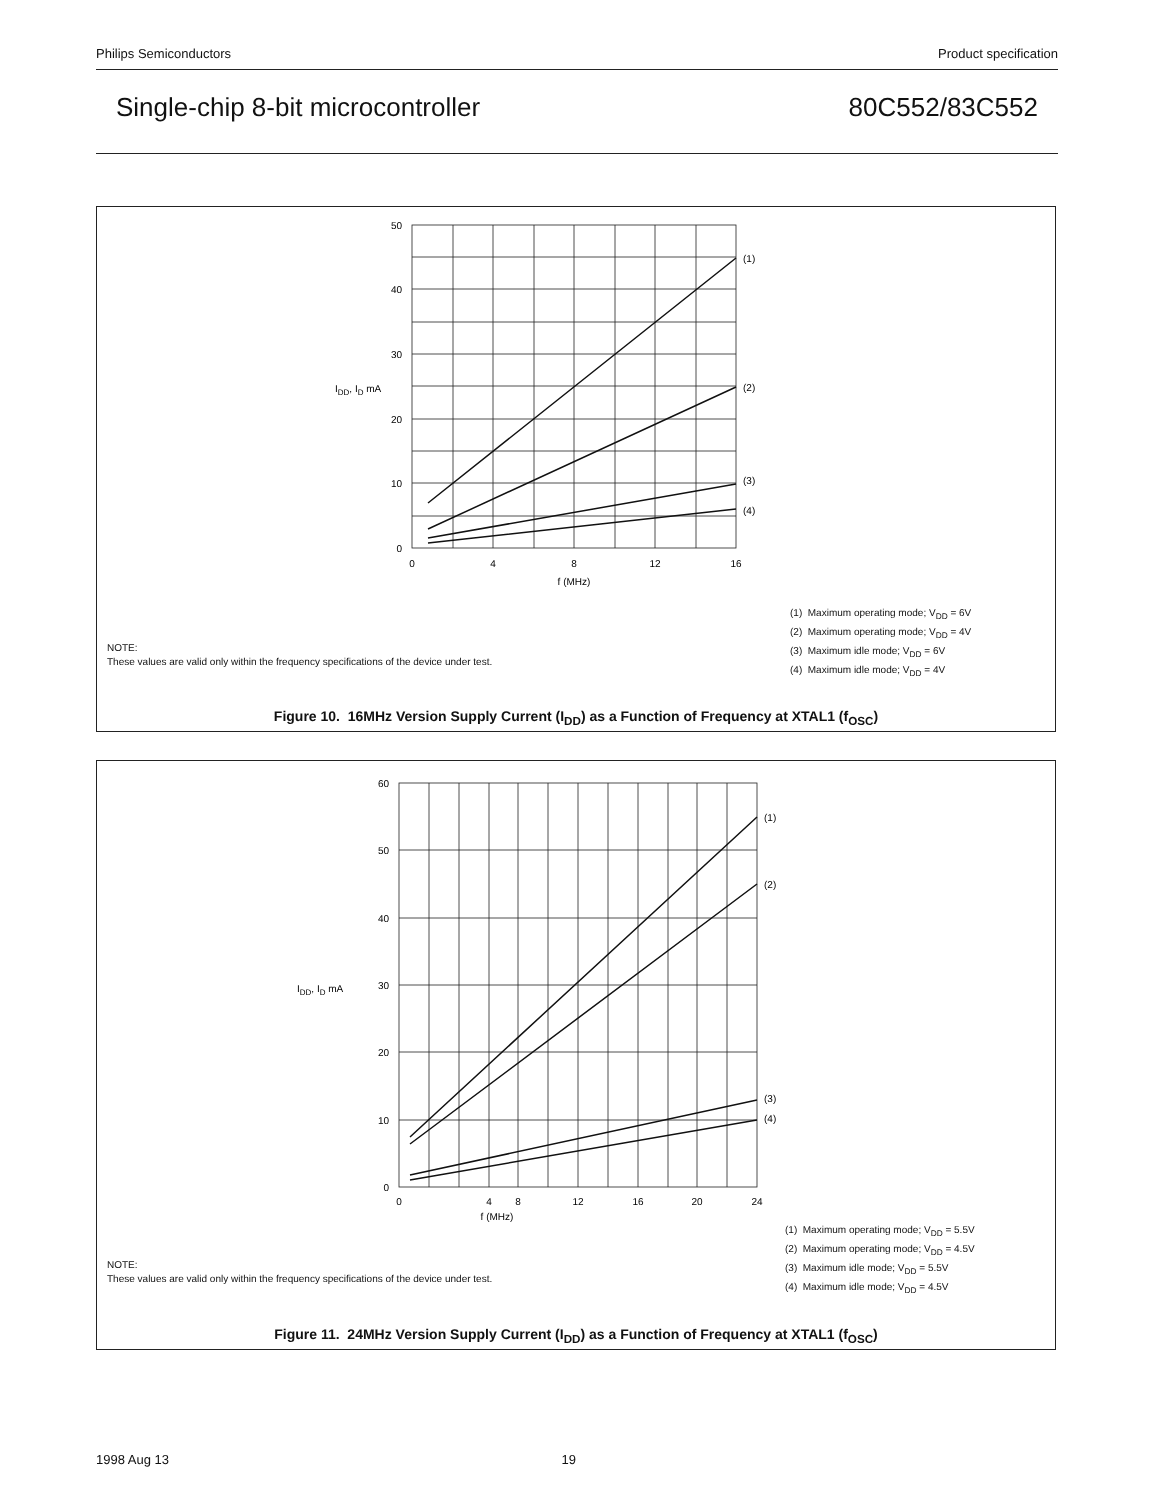Philips Semiconductors Product specification
Single-chip 8-bit microcontroller 80C552/83C552
50
40
30
20
10
0
0
4
8
12
16
f (MHz)
IDD, ID mA
(1)
(2)
(3)
(4)
NOTE:
These values are valid only within the frequency specifications of the device under test.
(1) Maximum operating mode; V<sub>DD</sub> = 6V
(2) Maximum operating mode; V<sub>DD</sub> = 4V
(3) Maximum idle mode; V<sub>DD</sub> = 6V
(4) Maximum idle mode; V<sub>DD</sub> = 4V
Figure 10. 16MHz Version Supply Current (I<sub>DD</sub>) as a Function of Frequency at XTAL1 (f<sub>OSC</sub>)
60
50
40
30
20
10
0
0
4
8
12
16
20
24
f (MHz)
IDD, ID mA
(1)
(2)
(3)
(4)
NOTE:
These values are valid only within the frequency specifications of the device under test.
(1) Maximum operating mode; V<sub>DD</sub> = 5.5V
(2) Maximum operating mode; V<sub>DD</sub> = 4.5V
(3) Maximum idle mode; V<sub>DD</sub> = 5.5V
(4) Maximum idle mode; V<sub>DD</sub> = 4.5V
Figure 11. 24MHz Version Supply Current (I<sub>DD</sub>) as a Function of Frequency at XTAL1 (f<sub>OSC</sub>)
1998 Aug 13 19